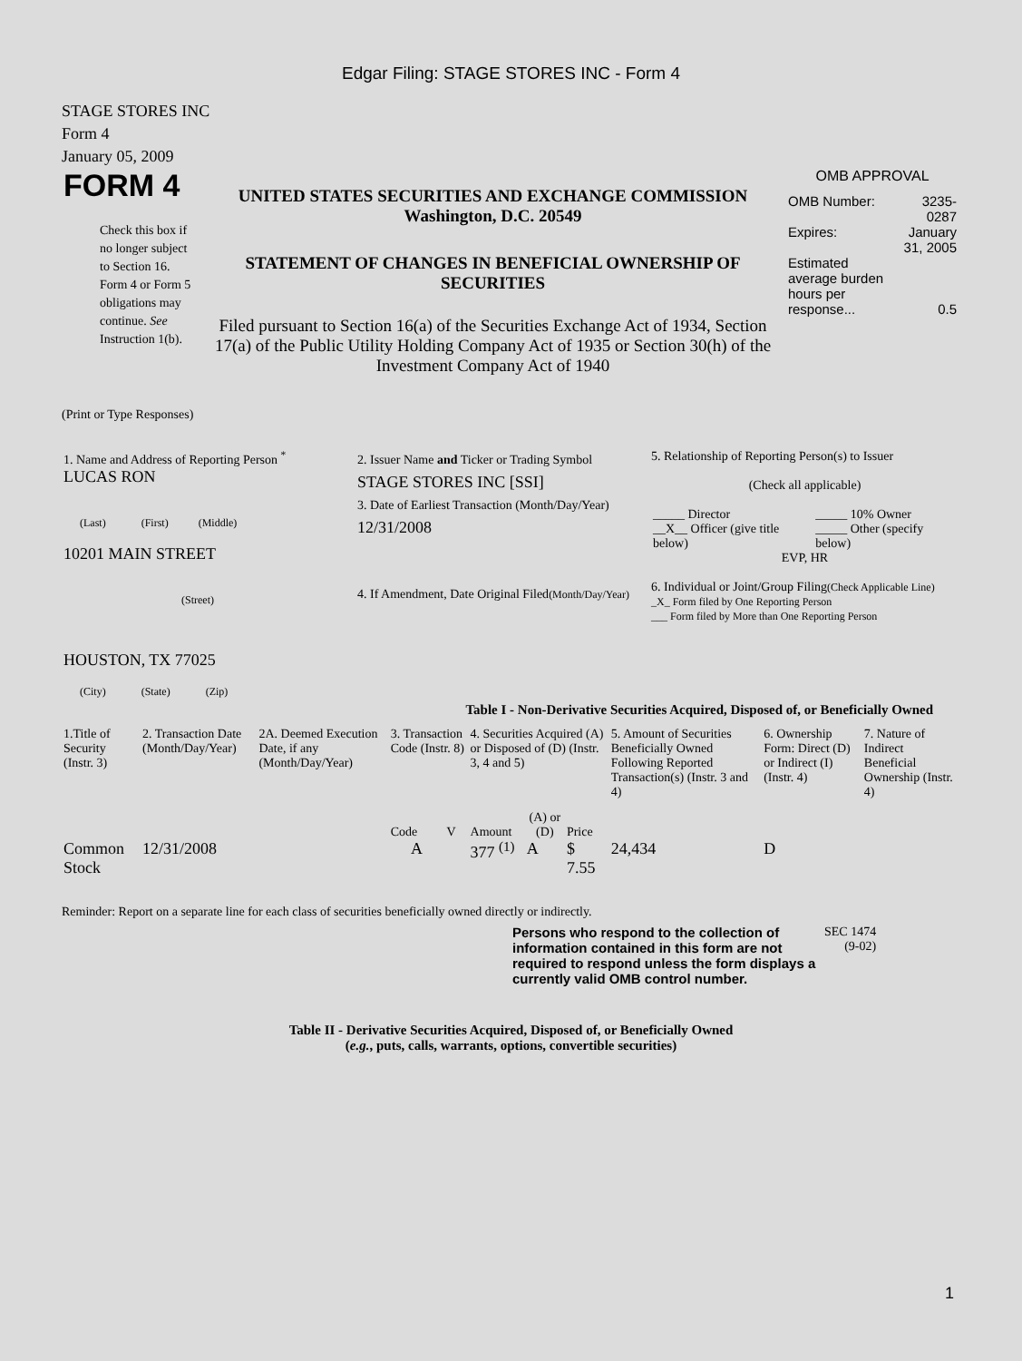Edgar Filing: STAGE STORES INC - Form 4
STAGE STORES INC
Form 4
January 05, 2009
| FORM 4 Check this box if no longer subject to Section 16. Form 4 or Form 5 obligations may continue. See Instruction 1(b). | UNITED STATES SECURITIES AND EXCHANGE COMMISSION Washington, D.C. 20549 STATEMENT OF CHANGES IN BENEFICIAL OWNERSHIP OF SECURITIES Filed pursuant to Section 16(a) of the Securities Exchange Act of 1934, Section 17(a) of the Public Utility Holding Company Act of 1935 or Section 30(h) of the Investment Company Act of 1940 | OMB APPROVAL / OMB Number: / 3235-0287 / / Expires: / January 31, 2005 / / Estimated average burden hours per response... / 0.5 / |
(Print or Type Responses)
| 1. Name and Address of Reporting Person <sup>*</sup> LUCAS RON (Last) (First) (Middle) 10201 MAIN STREET (Street) HOUSTON, TX 77025 (City) (State) (Zip) | 2. Issuer Name and Ticker or Trading Symbol STAGE STORES INC [SSI] 3. Date of Earliest Transaction (Month/Day/Year) 12/31/2008 4. If Amendment, Date Original Filed (Month/Day/Year) | 5. Relationship of Reporting Person(s) to Issuer (Check all applicable) / _____ Director / _____ 10% Owner / / __X__ Officer (give title below) / _____ Other (specify below) / EVP, HR 6. Individual or Joint/Group Filing (Check Applicable Line) _X_ Form filed by One Reporting Person ___ Form filed by More than One Reporting Person |
Table I - Non-Derivative Securities Acquired, Disposed of, or Beneficially Owned
| 1.Title of Security (Instr. 3) | 2. Transaction Date (Month/Day/Year) | 2A. Deemed Execution Date, if any (Month/Day/Year) | 3. Transaction Code (Instr. 8) | | 4. Securities Acquired (A) or Disposed of (D) (Instr. 3, 4 and 5) | | | 5. Amount of Securities Beneficially Owned Following Reported Transaction(s) (Instr. 3 and 4) | 6. Ownership Form: Direct (D) or Indirect (I) (Instr. 4) | 7. Nature of Indirect Beneficial Ownership (Instr. 4) |
| | | | Code | V | Amount | (A) or (D) | Price | | | |
| Common Stock | 12/31/2008 | | A | | 377 <sup>(1)</sup> | A | $ 7.55 | 24,434 | D | |
Reminder: Report on a separate line for each class of securities beneficially owned directly or indirectly.
| Persons who respond to the collection of information contained in this form are not required to respond unless the form displays a currently valid OMB control number. | SEC 1474 (9-02) |
Table II - Derivative Securities Acquired, Disposed of, or Beneficially Owned
(e.g., puts, calls, warrants, options, convertible securities)
1